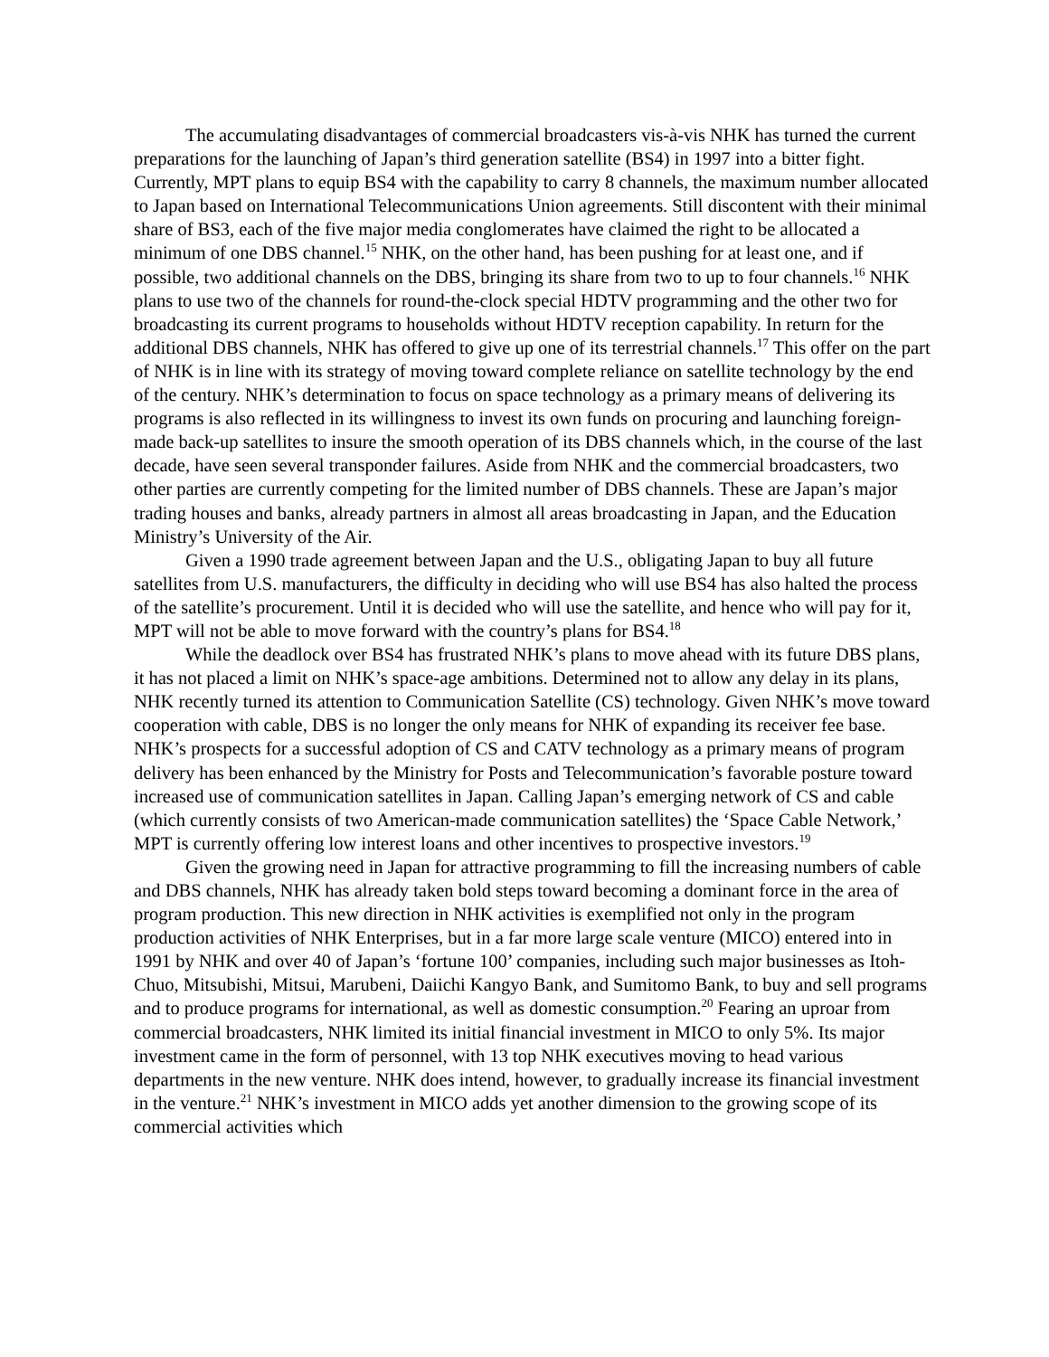The accumulating disadvantages of commercial broadcasters vis-à-vis NHK has turned the current preparations for the launching of Japan’s third generation satellite (BS4) in 1997 into a bitter fight. Currently, MPT plans to equip BS4 with the capability to carry 8 channels, the maximum number allocated to Japan based on International Telecommunications Union agreements. Still discontent with their minimal share of BS3, each of the five major media conglomerates have claimed the right to be allocated a minimum of one DBS channel.<sup>15</sup> NHK, on the other hand, has been pushing for at least one, and if possible, two additional channels on the DBS, bringing its share from two to up to four channels.<sup>16</sup> NHK plans to use two of the channels for round-the-clock special HDTV programming and the other two for broadcasting its current programs to households without HDTV reception capability. In return for the additional DBS channels, NHK has offered to give up one of its terrestrial channels.<sup>17</sup> This offer on the part of NHK is in line with its strategy of moving toward complete reliance on satellite technology by the end of the century. NHK’s determination to focus on space technology as a primary means of delivering its programs is also reflected in its willingness to invest its own funds on procuring and launching foreign-made back-up satellites to insure the smooth operation of its DBS channels which, in the course of the last decade, have seen several transponder failures. Aside from NHK and the commercial broadcasters, two other parties are currently competing for the limited number of DBS channels. These are Japan’s major trading houses and banks, already partners in almost all areas broadcasting in Japan, and the Education Ministry’s University of the Air.
Given a 1990 trade agreement between Japan and the U.S., obligating Japan to buy all future satellites from U.S. manufacturers, the difficulty in deciding who will use BS4 has also halted the process of the satellite’s procurement. Until it is decided who will use the satellite, and hence who will pay for it, MPT will not be able to move forward with the country’s plans for BS4.<sup>18</sup>
While the deadlock over BS4 has frustrated NHK’s plans to move ahead with its future DBS plans, it has not placed a limit on NHK’s space-age ambitions. Determined not to allow any delay in its plans, NHK recently turned its attention to Communication Satellite (CS) technology. Given NHK’s move toward cooperation with cable, DBS is no longer the only means for NHK of expanding its receiver fee base. NHK’s prospects for a successful adoption of CS and CATV technology as a primary means of program delivery has been enhanced by the Ministry for Posts and Telecommunication’s favorable posture toward increased use of communication satellites in Japan. Calling Japan’s emerging network of CS and cable (which currently consists of two American-made communication satellites) the ‘Space Cable Network,’ MPT is currently offering low interest loans and other incentives to prospective investors.<sup>19</sup>
Given the growing need in Japan for attractive programming to fill the increasing numbers of cable and DBS channels, NHK has already taken bold steps toward becoming a dominant force in the area of program production. This new direction in NHK activities is exemplified not only in the program production activities of NHK Enterprises, but in a far more large scale venture (MICO) entered into in 1991 by NHK and over 40 of Japan’s ‘fortune 100’ companies, including such major businesses as Itoh-Chuo, Mitsubishi, Mitsui, Marubeni, Daiichi Kangyo Bank, and Sumitomo Bank, to buy and sell programs and to produce programs for international, as well as domestic consumption.<sup>20</sup> Fearing an uproar from commercial broadcasters, NHK limited its initial financial investment in MICO to only 5%. Its major investment came in the form of personnel, with 13 top NHK executives moving to head various departments in the new venture. NHK does intend, however, to gradually increase its financial investment in the venture.<sup>21</sup> NHK’s investment in MICO adds yet another dimension to the growing scope of its commercial activities which